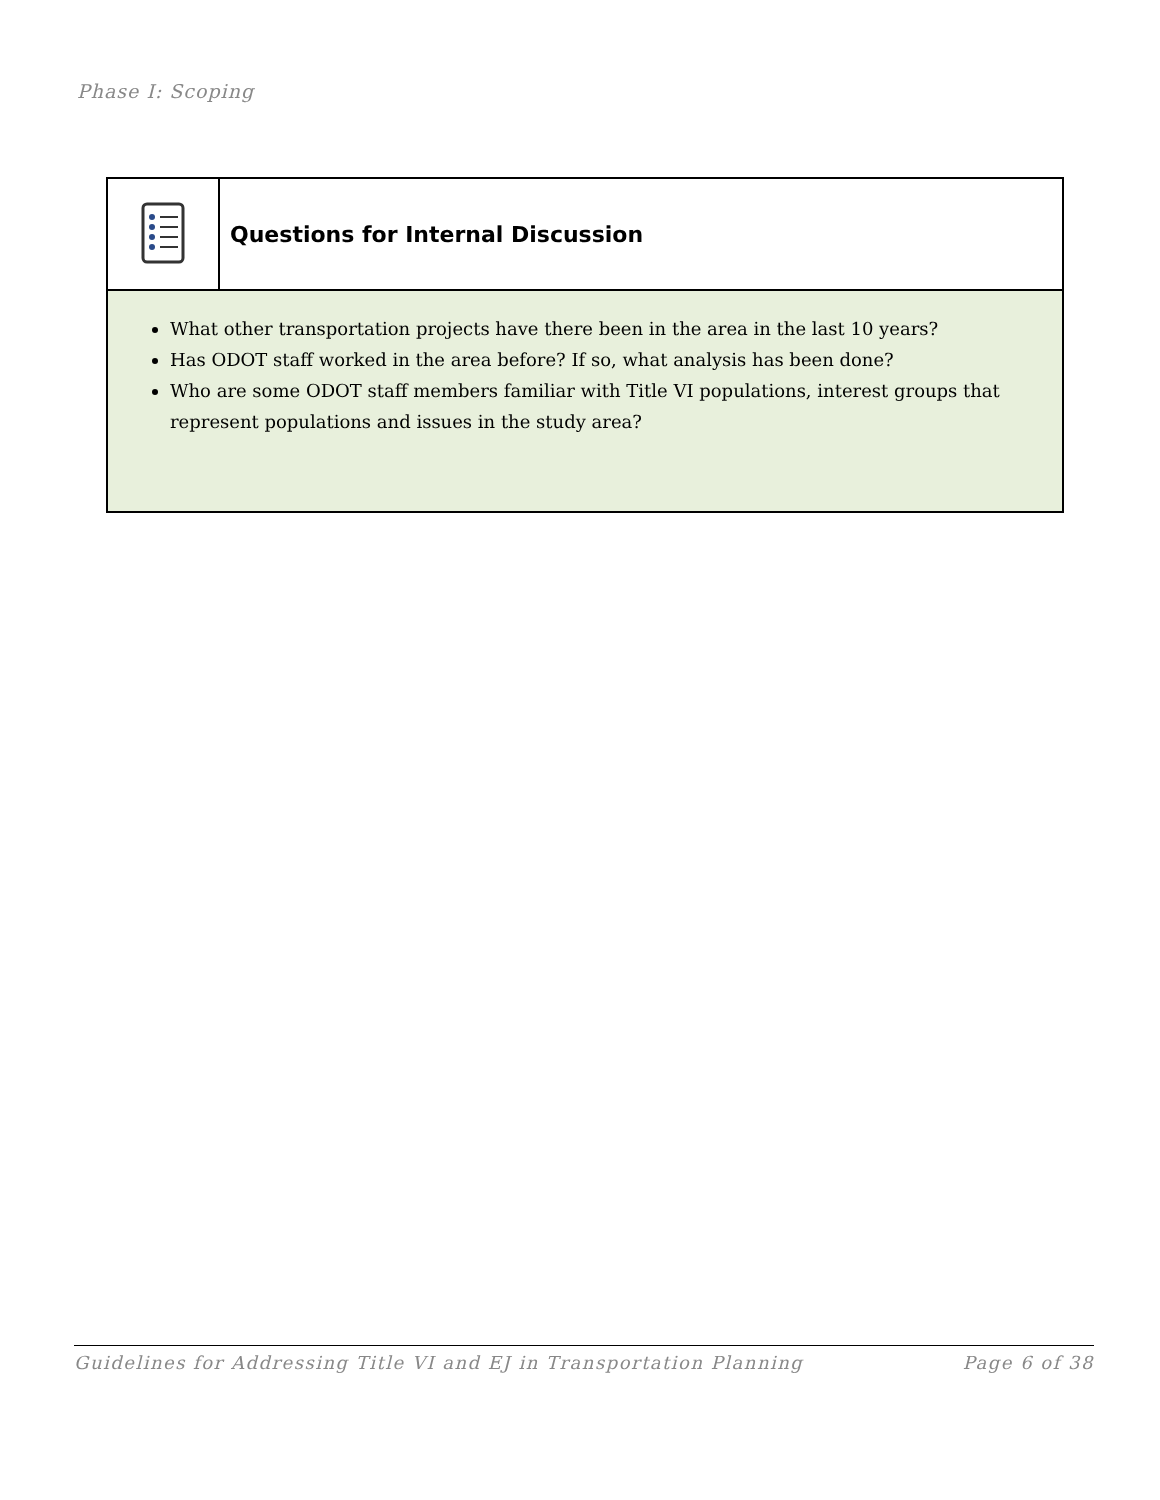Phase I: Scoping
Questions for Internal Discussion
What other transportation projects have there been in the area in the last 10 years?
Has ODOT staff worked in the area before? If so, what analysis has been done?
Who are some ODOT staff members familiar with Title VI populations, interest groups that represent populations and issues in the study area?
Guidelines for Addressing Title VI and EJ in Transportation Planning Page 6 of 38